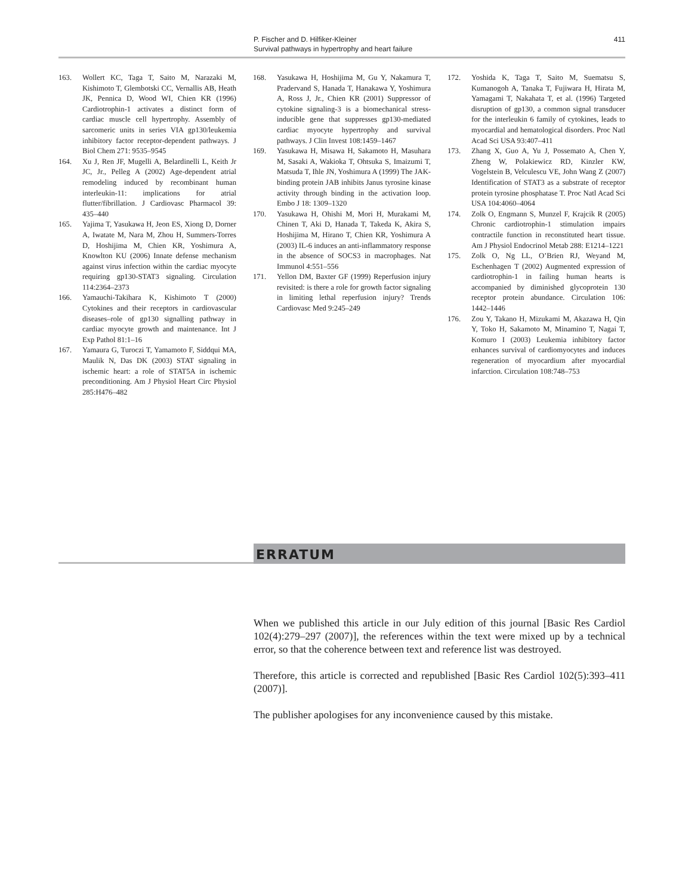411 P. Fischer and D. Hilfiker-Kleiner
Survival pathways in hypertrophy and heart failure
163. Wollert KC, Taga T, Saito M, Narazaki M, Kishimoto T, Glembotski CC, Vernallis AB, Heath JK, Pennica D, Wood WI, Chien KR (1996) Cardiotrophin-1 activates a distinct form of cardiac muscle cell hypertrophy. Assembly of sarcomeric units in series VIA gp130/leukemia inhibitory factor receptor-dependent pathways. J Biol Chem 271: 9535–9545
164. Xu J, Ren JF, Mugelli A, Belardinelli L, Keith Jr JC, Jr., Pelleg A (2002) Age-dependent atrial remodeling induced by recombinant human interleukin-11: implications for atrial flutter/fibrillation. J Cardiovasc Pharmacol 39: 435–440
165. Yajima T, Yasukawa H, Jeon ES, Xiong D, Dorner A, Iwatate M, Nara M, Zhou H, Summers-Torres D, Hoshijima M, Chien KR, Yoshimura A, Knowlton KU (2006) Innate defense mechanism against virus infection within the cardiac myocyte requiring gp130-STAT3 signaling. Circulation 114:2364–2373
166. Yamauchi-Takihara K, Kishimoto T (2000) Cytokines and their receptors in cardiovascular diseases–role of gp130 signalling pathway in cardiac myocyte growth and maintenance. Int J Exp Pathol 81:1–16
167. Yamaura G, Turoczi T, Yamamoto F, Siddqui MA, Maulik N, Das DK (2003) STAT signaling in ischemic heart: a role of STAT5A in ischemic preconditioning. Am J Physiol Heart Circ Physiol 285:H476–482
168. Yasukawa H, Hoshijima M, Gu Y, Nakamura T, Pradervand S, Hanada T, Hanakawa Y, Yoshimura A, Ross J, Jr., Chien KR (2001) Suppressor of cytokine signaling-3 is a biomechanical stress-inducible gene that suppresses gp130-mediated cardiac myocyte hypertrophy and survival pathways. J Clin Invest 108:1459–1467
169. Yasukawa H, Misawa H, Sakamoto H, Masuhara M, Sasaki A, Wakioka T, Ohtsuka S, Imaizumi T, Matsuda T, Ihle JN, Yoshimura A (1999) The JAK-binding protein JAB inhibits Janus tyrosine kinase activity through binding in the activation loop. Embo J 18: 1309–1320
170. Yasukawa H, Ohishi M, Mori H, Murakami M, Chinen T, Aki D, Hanada T, Takeda K, Akira S, Hoshijima M, Hirano T, Chien KR, Yoshimura A (2003) IL-6 induces an anti-inflammatory response in the absence of SOCS3 in macrophages. Nat Immunol 4:551–556
171. Yellon DM, Baxter GF (1999) Reperfusion injury revisited: is there a role for growth factor signaling in limiting lethal reperfusion injury? Trends Cardiovasc Med 9:245–249
172. Yoshida K, Taga T, Saito M, Suematsu S, Kumanogoh A, Tanaka T, Fujiwara H, Hirata M, Yamagami T, Nakahata T, et al. (1996) Targeted disruption of gp130, a common signal transducer for the interleukin 6 family of cytokines, leads to myocardial and hematological disorders. Proc Natl Acad Sci USA 93:407–411
173. Zhang X, Guo A, Yu J, Possemato A, Chen Y, Zheng W, Polakiewicz RD, Kinzler KW, Vogelstein B, Velculescu VE, John Wang Z (2007) Identification of STAT3 as a substrate of receptor protein tyrosine phosphatase T. Proc Natl Acad Sci USA 104:4060–4064
174. Zolk O, Engmann S, Munzel F, Krajcik R (2005) Chronic cardiotrophin-1 stimulation impairs contractile function in reconstituted heart tissue. Am J Physiol Endocrinol Metab 288: E1214–1221
175. Zolk O, Ng LL, O’Brien RJ, Weyand M, Eschenhagen T (2002) Augmented expression of cardiotrophin-1 in failing human hearts is accompanied by diminished glycoprotein 130 receptor protein abundance. Circulation 106: 1442–1446
176. Zou Y, Takano H, Mizukami M, Akazawa H, Qin Y, Toko H, Sakamoto M, Minamino T, Nagai T, Komuro I (2003) Leukemia inhibitory factor enhances survival of cardiomyocytes and induces regeneration of myocardium after myocardial infarction. Circulation 108:748–753
ERRATUM
When we published this article in our July edition of this journal [Basic Res Cardiol 102(4):279–297 (2007)], the references within the text were mixed up by a technical error, so that the coherence between text and reference list was destroyed.
Therefore, this article is corrected and republished [Basic Res Cardiol 102(5):393–411 (2007)].
The publisher apologises for any inconvenience caused by this mistake.